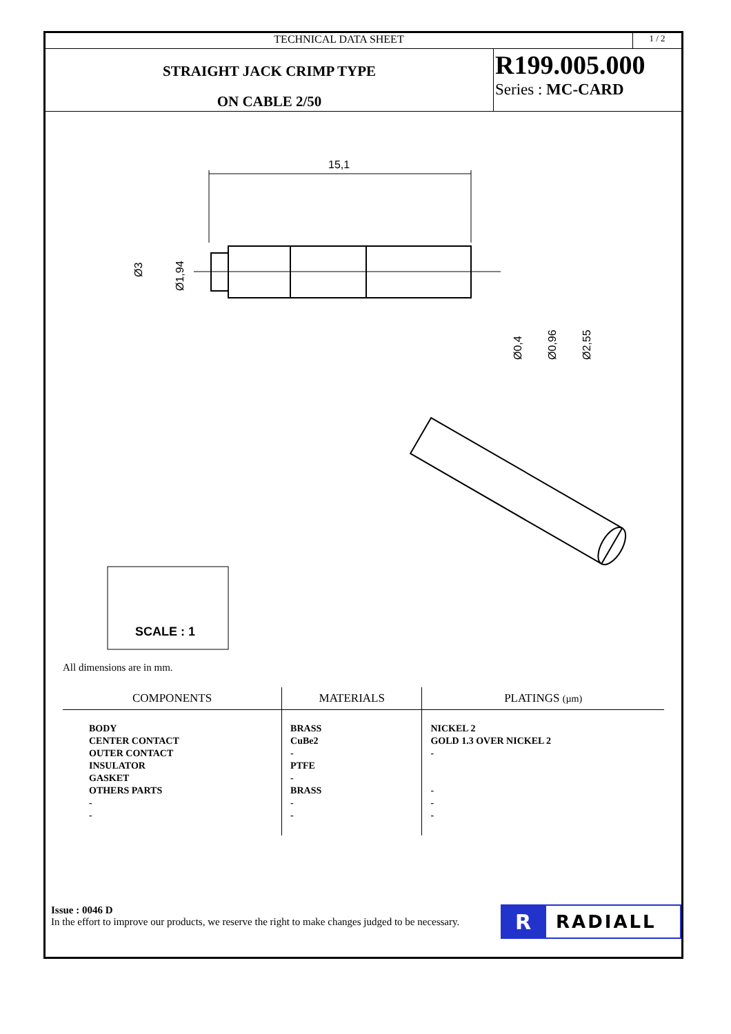TECHNICAL DATA SHEET
1 / 2
STRAIGHT JACK CRIMP TYPE
ON CABLE 2/50
R199.005.000
Series : MC-CARD
15,1
Ø3
Ø1,94
Ø0,4
Ø0,96
Ø2,55
SCALE : 1
All dimensions are in mm.
| COMPONENTS | MATERIALS | PLATINGS (µm) |
| --- | --- | --- |
| BODY CENTER CONTACT OUTER CONTACT INSULATOR GASKET OTHERS PARTS - - | BRASS CuBe2 - PTFE - BRASS - - | NICKEL 2 GOLD 1.3 OVER NICKEL 2 - - - - |
Issue : 0046 D
In the effort to improve our products, we reserve the right to make changes judged to be necessary.
R RADIALL